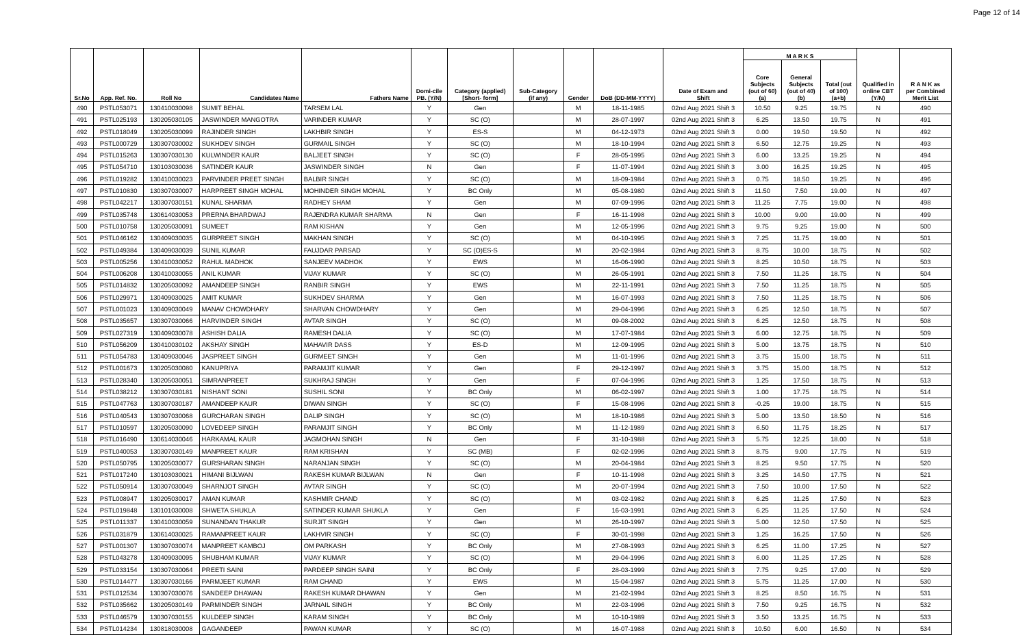Page 12 of 14
| Sr.No | App. Ref. No. | Roll No | Candidates Name | Fathers Name | Domi-cile PB. (Y/N) | Category (applied) [Short- form] | Sub-Category (if any) | Gender | DoB (DD-MM-YYYY) | Date of Exam and Shift | M A R K S | | | Qualified in online CBT (Y/N) | R A N K as per Combined Merit List |
| --- | --- | --- | --- | --- | --- | --- | --- | --- | --- | --- | --- | --- | --- | --- | --- |
| | | | | | | | | | | | Core Subjects (out of 60) (a) | General Subjects (out of 40) (b) | Total (out of 100) (a+b) | | |
| 490 | PSTL053071 | 130410030098 | SUMIT BEHAL | TARSEM LAL | Y | Gen | | M | 18-11-1985 | 02nd Aug 2021 Shift 3 | 10.50 | 9.25 | 19.75 | N | 490 |
| 491 | PSTL025193 | 130205030105 | JASWINDER MANGOTRA | VARINDER KUMAR | Y | SC (O) | | M | 28-07-1997 | 02nd Aug 2021 Shift 3 | 6.25 | 13.50 | 19.75 | N | 491 |
| 492 | PSTL018049 | 130205030099 | RAJINDER SINGH | LAKHBIR SINGH | Y | ES-S | | M | 04-12-1973 | 02nd Aug 2021 Shift 3 | 0.00 | 19.50 | 19.50 | N | 492 |
| 493 | PSTL000729 | 130307030002 | SUKHDEV SINGH | GURMAIL SINGH | Y | SC (O) | | M | 18-10-1994 | 02nd Aug 2021 Shift 3 | 6.50 | 12.75 | 19.25 | N | 493 |
| 494 | PSTL015263 | 130307030130 | KULWINDER KAUR | BALJEET SINGH | Y | SC (O) | | F | 28-05-1995 | 02nd Aug 2021 Shift 3 | 6.00 | 13.25 | 19.25 | N | 494 |
| 495 | PSTL054710 | 130103030036 | SATINDER KAUR | JASWINDER SINGH | N | Gen | | F | 11-07-1994 | 02nd Aug 2021 Shift 3 | 3.00 | 16.25 | 19.25 | N | 495 |
| 496 | PSTL019282 | 130410030023 | PARVINDER PREET SINGH | BALBIR SINGH | Y | SC (O) | | M | 18-09-1984 | 02nd Aug 2021 Shift 3 | 0.75 | 18.50 | 19.25 | N | 496 |
| 497 | PSTL010830 | 130307030007 | HARPREET SINGH MOHAL | MOHINDER SINGH MOHAL | Y | BC Only | | M | 05-08-1980 | 02nd Aug 2021 Shift 3 | 11.50 | 7.50 | 19.00 | N | 497 |
| 498 | PSTL042217 | 130307030151 | KUNAL SHARMA | RADHEY SHAM | Y | Gen | | M | 07-09-1996 | 02nd Aug 2021 Shift 3 | 11.25 | 7.75 | 19.00 | N | 498 |
| 499 | PSTL035748 | 130614030053 | PRERNA BHARDWAJ | RAJENDRA KUMAR SHARMA | N | Gen | | F | 16-11-1998 | 02nd Aug 2021 Shift 3 | 10.00 | 9.00 | 19.00 | N | 499 |
| 500 | PSTL010758 | 130205030091 | SUMEET | RAM KISHAN | Y | Gen | | M | 12-05-1996 | 02nd Aug 2021 Shift 3 | 9.75 | 9.25 | 19.00 | N | 500 |
| 501 | PSTL046162 | 130409030035 | GURPREET SINGH | MAKHAN SINGH | Y | SC (O) | | M | 04-10-1995 | 02nd Aug 2021 Shift 3 | 7.25 | 11.75 | 19.00 | N | 501 |
| 502 | PSTL049384 | 130409030039 | SUNIL KUMAR | FAUJDAR PARSAD | Y | SC (O)ES-S | | M | 20-02-1984 | 02nd Aug 2021 Shift 3 | 8.75 | 10.00 | 18.75 | N | 502 |
| 503 | PSTL005256 | 130410030052 | RAHUL MADHOK | SANJEEV MADHOK | Y | EWS | | M | 16-06-1990 | 02nd Aug 2021 Shift 3 | 8.25 | 10.50 | 18.75 | N | 503 |
| 504 | PSTL006208 | 130410030055 | ANIL KUMAR | VIJAY KUMAR | Y | SC (O) | | M | 26-05-1991 | 02nd Aug 2021 Shift 3 | 7.50 | 11.25 | 18.75 | N | 504 |
| 505 | PSTL014832 | 130205030092 | AMANDEEP SINGH | RANBIR SINGH | Y | EWS | | M | 22-11-1991 | 02nd Aug 2021 Shift 3 | 7.50 | 11.25 | 18.75 | N | 505 |
| 506 | PSTL029971 | 130409030025 | AMIT KUMAR | SUKHDEV SHARMA | Y | Gen | | M | 16-07-1993 | 02nd Aug 2021 Shift 3 | 7.50 | 11.25 | 18.75 | N | 506 |
| 507 | PSTL001023 | 130409030049 | MANAV CHOWDHARY | SHARVAN CHOWDHARY | Y | Gen | | M | 29-04-1996 | 02nd Aug 2021 Shift 3 | 6.25 | 12.50 | 18.75 | N | 507 |
| 508 | PSTL035657 | 130307030066 | HARVINDER SINGH | AVTAR SINGH | Y | SC (O) | | M | 09-08-2002 | 02nd Aug 2021 Shift 3 | 6.25 | 12.50 | 18.75 | N | 508 |
| 509 | PSTL027319 | 130409030078 | ASHISH DALIA | RAMESH DALIA | Y | SC (O) | | M | 17-07-1984 | 02nd Aug 2021 Shift 3 | 6.00 | 12.75 | 18.75 | N | 509 |
| 510 | PSTL056209 | 130410030102 | AKSHAY SINGH | MAHAVIR DASS | Y | ES-D | | M | 12-09-1995 | 02nd Aug 2021 Shift 3 | 5.00 | 13.75 | 18.75 | N | 510 |
| 511 | PSTL054783 | 130409030046 | JASPREET SINGH | GURMEET SINGH | Y | Gen | | M | 11-01-1996 | 02nd Aug 2021 Shift 3 | 3.75 | 15.00 | 18.75 | N | 511 |
| 512 | PSTL001673 | 130205030080 | KANUPRIYA | PARAMJIT KUMAR | Y | Gen | | F | 29-12-1997 | 02nd Aug 2021 Shift 3 | 3.75 | 15.00 | 18.75 | N | 512 |
| 513 | PSTL028340 | 130205030051 | SIMRANPREET | SUKHRAJ SINGH | Y | Gen | | F | 07-04-1996 | 02nd Aug 2021 Shift 3 | 1.25 | 17.50 | 18.75 | N | 513 |
| 514 | PSTL038212 | 130307030181 | NISHANT SONI | SUSHIL SONI | Y | BC Only | | M | 06-02-1997 | 02nd Aug 2021 Shift 3 | 1.00 | 17.75 | 18.75 | N | 514 |
| 515 | PSTL047763 | 130307030187 | AMANDEEP KAUR | DIWAN SINGH | Y | SC (O) | | F | 15-08-1996 | 02nd Aug 2021 Shift 3 | -0.25 | 19.00 | 18.75 | N | 515 |
| 516 | PSTL040543 | 130307030068 | GURCHARAN SINGH | DALIP SINGH | Y | SC (O) | | M | 18-10-1986 | 02nd Aug 2021 Shift 3 | 5.00 | 13.50 | 18.50 | N | 516 |
| 517 | PSTL010597 | 130205030090 | LOVEDEEP SINGH | PARAMJIT SINGH | Y | BC Only | | M | 11-12-1989 | 02nd Aug 2021 Shift 3 | 6.50 | 11.75 | 18.25 | N | 517 |
| 518 | PSTL016490 | 130614030046 | HARKAMAL KAUR | JAGMOHAN SINGH | N | Gen | | F | 31-10-1988 | 02nd Aug 2021 Shift 3 | 5.75 | 12.25 | 18.00 | N | 518 |
| 519 | PSTL040053 | 130307030149 | MANPREET KAUR | RAM KRISHAN | Y | SC (MB) | | F | 02-02-1996 | 02nd Aug 2021 Shift 3 | 8.75 | 9.00 | 17.75 | N | 519 |
| 520 | PSTL050795 | 130205030077 | GURSHARAN SINGH | NARANJAN SINGH | Y | SC (O) | | M | 20-04-1984 | 02nd Aug 2021 Shift 3 | 8.25 | 9.50 | 17.75 | N | 520 |
| 521 | PSTL017240 | 130103030021 | HIMANI BIJLWAN | RAKESH KUMAR BIJLWAN | N | Gen | | F | 10-11-1998 | 02nd Aug 2021 Shift 3 | 3.25 | 14.50 | 17.75 | N | 521 |
| 522 | PSTL050914 | 130307030049 | SHARNJOT SINGH | AVTAR SINGH | Y | SC (O) | | M | 20-07-1994 | 02nd Aug 2021 Shift 3 | 7.50 | 10.00 | 17.50 | N | 522 |
| 523 | PSTL008947 | 130205030017 | AMAN KUMAR | KASHMIR CHAND | Y | SC (O) | | M | 03-02-1982 | 02nd Aug 2021 Shift 3 | 6.25 | 11.25 | 17.50 | N | 523 |
| 524 | PSTL019848 | 130101030008 | SHWETA SHUKLA | SATINDER KUMAR SHUKLA | Y | Gen | | F | 16-03-1991 | 02nd Aug 2021 Shift 3 | 6.25 | 11.25 | 17.50 | N | 524 |
| 525 | PSTL011337 | 130410030059 | SUNANDAN THAKUR | SURJIT SINGH | Y | Gen | | M | 26-10-1997 | 02nd Aug 2021 Shift 3 | 5.00 | 12.50 | 17.50 | N | 525 |
| 526 | PSTL031879 | 130614030025 | RAMANPREET KAUR | LAKHVIR SINGH | Y | SC (O) | | F | 30-01-1998 | 02nd Aug 2021 Shift 3 | 1.25 | 16.25 | 17.50 | N | 526 |
| 527 | PSTL001307 | 130307030074 | MANPREET KAMBOJ | OM PARKASH | Y | BC Only | | M | 27-08-1993 | 02nd Aug 2021 Shift 3 | 6.25 | 11.00 | 17.25 | N | 527 |
| 528 | PSTL043278 | 130409030095 | SHUBHAM KUMAR | VIJAY KUMAR | Y | SC (O) | | M | 29-04-1996 | 02nd Aug 2021 Shift 3 | 6.00 | 11.25 | 17.25 | N | 528 |
| 529 | PSTL033154 | 130307030064 | PREETI SAINI | PARDEEP SINGH SAINI | Y | BC Only | | F | 28-03-1999 | 02nd Aug 2021 Shift 3 | 7.75 | 9.25 | 17.00 | N | 529 |
| 530 | PSTL014477 | 130307030166 | PARMJEET KUMAR | RAM CHAND | Y | EWS | | M | 15-04-1987 | 02nd Aug 2021 Shift 3 | 5.75 | 11.25 | 17.00 | N | 530 |
| 531 | PSTL012534 | 130307030076 | SANDEEP DHAWAN | RAKESH KUMAR DHAWAN | Y | Gen | | M | 21-02-1994 | 02nd Aug 2021 Shift 3 | 8.25 | 8.50 | 16.75 | N | 531 |
| 532 | PSTL035662 | 130205030149 | PARMINDER SINGH | JARNAIL SINGH | Y | BC Only | | M | 22-03-1996 | 02nd Aug 2021 Shift 3 | 7.50 | 9.25 | 16.75 | N | 532 |
| 533 | PSTL046579 | 130307030155 | KULDEEP SINGH | KARAM SINGH | Y | BC Only | | M | 10-10-1989 | 02nd Aug 2021 Shift 3 | 3.50 | 13.25 | 16.75 | N | 533 |
| 534 | PSTL014234 | 130818030008 | GAGANDEEP | PAWAN KUMAR | Y | SC (O) | | M | 16-07-1988 | 02nd Aug 2021 Shift 3 | 10.50 | 6.00 | 16.50 | N | 534 |